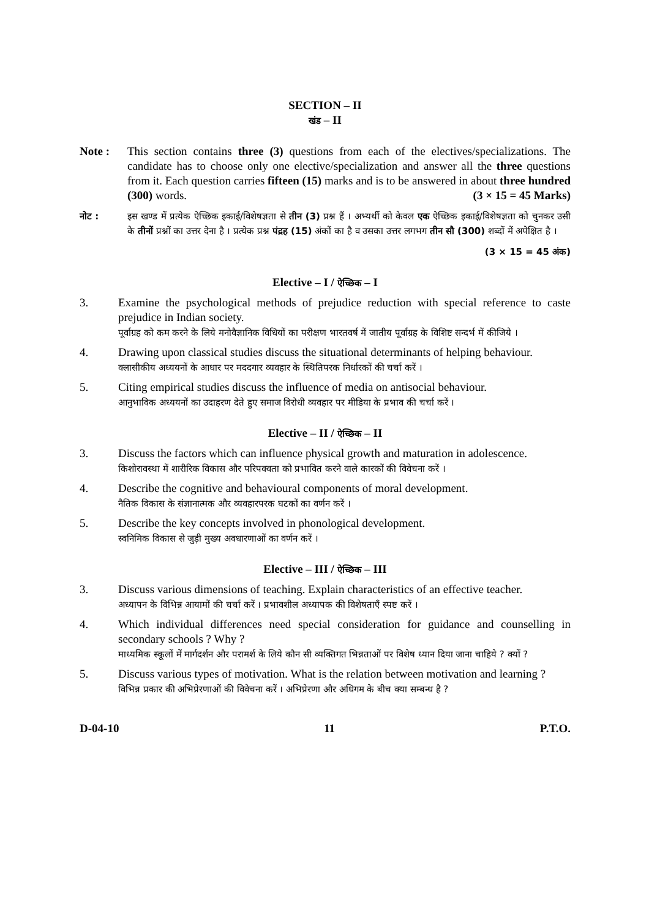SECTION – II
खंड – II
Note : This section contains three (3) questions from each of the electives/specializations. The candidate has to choose only one elective/specialization and answer all the three questions from it. Each question carries fifteen (15) marks and is to be answered in about three hundred (300) words. (3 × 15 = 45 Marks)
नोट : इस खण्ड में प्रत्येक ऐच्छिक इकाई/विशेषज्ञता से तीन (3) प्रश्न हैं । अभ्यर्थी को केवल एक ऐच्छिक इकाई/विशेषज्ञता को चुनकर उसी के तीनों प्रश्नों का उत्तर देना है । प्रत्येक प्रश्न पंद्रह (15) अंकों का है व उसका उत्तर लगभग तीन सौ (300) शब्दों में अपेक्षित है ।
(3 × 15 = 45 अंक)
Elective – I / ऐच्छिक – I
3. Examine the psychological methods of prejudice reduction with special reference to caste prejudice in Indian society.
पूर्वाग्रह को कम करने के लिये मनोवैज्ञानिक विधियों का परीक्षण भारतवर्ष में जातीय पूर्वाग्रह के विशिष्ट सन्दर्भ में कीजिये ।
4. Drawing upon classical studies discuss the situational determinants of helping behaviour.
क्लासीकीय अध्ययनों के आधार पर मददगार व्यवहार के स्थितिपरक निर्धारकों की चर्चा करें ।
5. Citing empirical studies discuss the influence of media on antisocial behaviour.
आनुभाविक अध्ययनों का उदाहरण देते हुए समाज विरोधी व्यवहार पर मीडिया के प्रभाव की चर्चा करें ।
Elective – II / ऐच्छिक – II
3. Discuss the factors which can influence physical growth and maturation in adolescence.
किशोरावस्था में शारीरिक विकास और परिपक्वता को प्रभावित करने वाले कारकों की विवेचना करें ।
4. Describe the cognitive and behavioural components of moral development.
नैतिक विकास के संज्ञानात्मक और व्यवहारपरक घटकों का वर्णन करें ।
5. Describe the key concepts involved in phonological development.
स्वनिमिक विकास से जुड़ी मुख्य अवधारणाओं का वर्णन करें ।
Elective – III / ऐच्छिक – III
3. Discuss various dimensions of teaching. Explain characteristics of an effective teacher.
अध्यापन के विभिन्न आयामों की चर्चा करें । प्रभावशील अध्यापक की विशेषताएँ स्पष्ट करें ।
4. Which individual differences need special consideration for guidance and counselling in secondary schools ? Why ?
माध्यमिक स्कूलों में मार्गदर्शन और परामर्श के लिये कौन सी व्यक्तिगत भिन्नताओं पर विशेष ध्यान दिया जाना चाहिये ? क्यों ?
5. Discuss various types of motivation. What is the relation between motivation and learning ?
विभिन्न प्रकार की अभिप्रेरणाओं की विवेचना करें । अभिप्रेरणा और अधिगम के बीच क्या सम्बन्ध है ?
D-04-10 11 P.T.O.